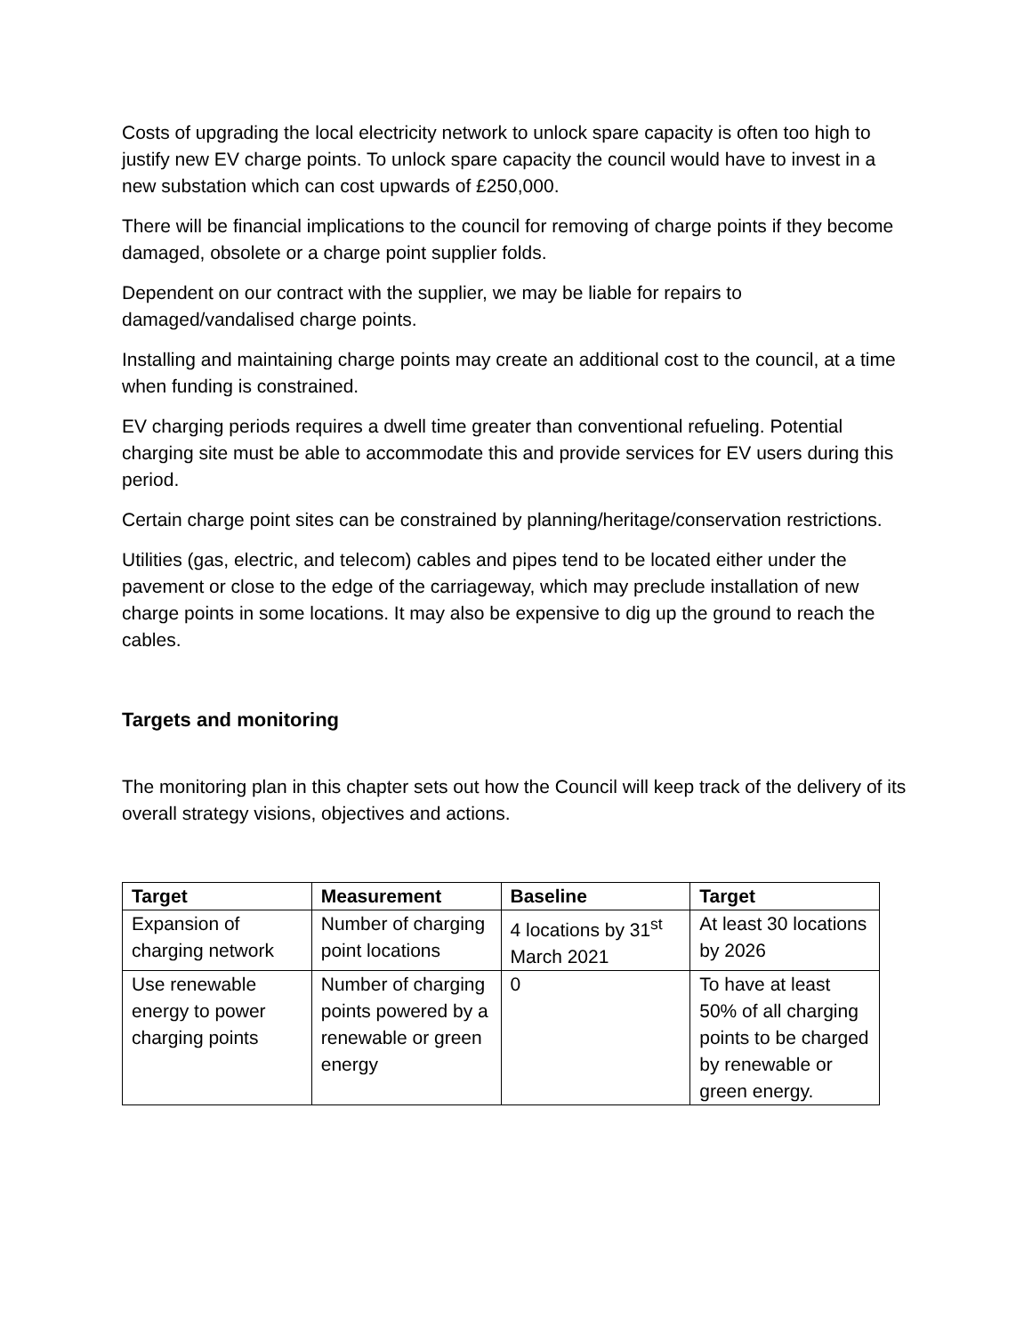Costs of upgrading the local electricity network to unlock spare capacity is often too high to justify new EV charge points. To unlock spare capacity the council would have to invest in a new substation which can cost upwards of £250,000.
There will be financial implications to the council for removing of charge points if they become damaged, obsolete or a charge point supplier folds.
Dependent on our contract with the supplier, we may be liable for repairs to damaged/vandalised charge points.
Installing and maintaining charge points may create an additional cost to the council, at a time when funding is constrained.
EV charging periods requires a dwell time greater than conventional refueling. Potential charging site must be able to accommodate this and provide services for EV users during this period.
Certain charge point sites can be constrained by planning/heritage/conservation restrictions.
Utilities (gas, electric, and telecom) cables and pipes tend to be located either under the pavement or close to the edge of the carriageway, which may preclude installation of new charge points in some locations. It may also be expensive to dig up the ground to reach the cables.
Targets and monitoring
The monitoring plan in this chapter sets out how the Council will keep track of the delivery of its overall strategy visions, objectives and actions.
| Target | Measurement | Baseline | Target |
| --- | --- | --- | --- |
| Expansion of charging network | Number of charging point locations | 4 locations by 31<sup>st</sup> March 2021 | At least 30 locations by 2026 |
| Use renewable energy to power charging points | Number of charging points powered by a renewable or green energy | 0 | To have at least 50% of all charging points to be charged by renewable or green energy. |